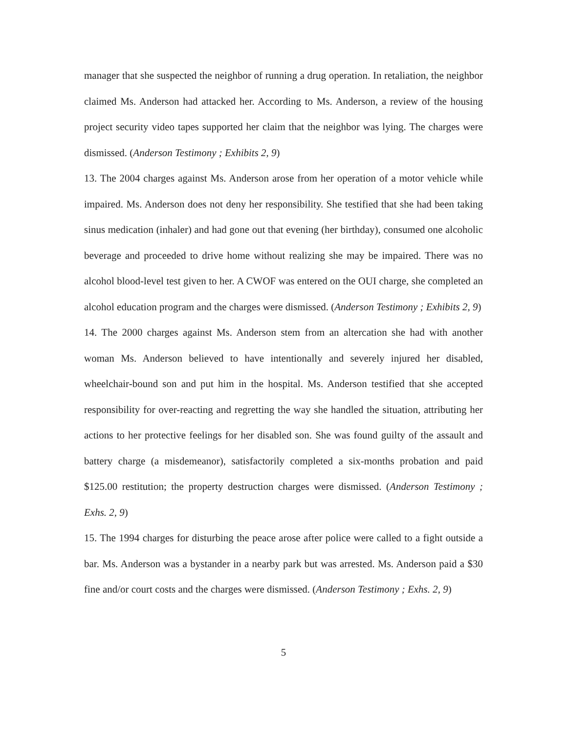manager that she suspected the neighbor of running a drug operation. In retaliation, the neighbor claimed Ms. Anderson had attacked her. According to Ms. Anderson, a review of the housing project security video tapes supported her claim that the neighbor was lying. The charges were dismissed. (Anderson Testimony ; Exhibits 2, 9)
13. The 2004 charges against Ms. Anderson arose from her operation of a motor vehicle while impaired. Ms. Anderson does not deny her responsibility. She testified that she had been taking sinus medication (inhaler) and had gone out that evening (her birthday), consumed one alcoholic beverage and proceeded to drive home without realizing she may be impaired. There was no alcohol blood-level test given to her. A CWOF was entered on the OUI charge, she completed an alcohol education program and the charges were dismissed. (Anderson Testimony ; Exhibits 2, 9)
14. The 2000 charges against Ms. Anderson stem from an altercation she had with another woman Ms. Anderson believed to have intentionally and severely injured her disabled, wheelchair-bound son and put him in the hospital. Ms. Anderson testified that she accepted responsibility for over-reacting and regretting the way she handled the situation, attributing her actions to her protective feelings for her disabled son. She was found guilty of the assault and battery charge (a misdemeanor), satisfactorily completed a six-months probation and paid $125.00 restitution; the property destruction charges were dismissed. (Anderson Testimony ; Exhs. 2, 9)
15. The 1994 charges for disturbing the peace arose after police were called to a fight outside a bar. Ms. Anderson was a bystander in a nearby park but was arrested. Ms. Anderson paid a $30 fine and/or court costs and the charges were dismissed. (Anderson Testimony ; Exhs. 2, 9)
5